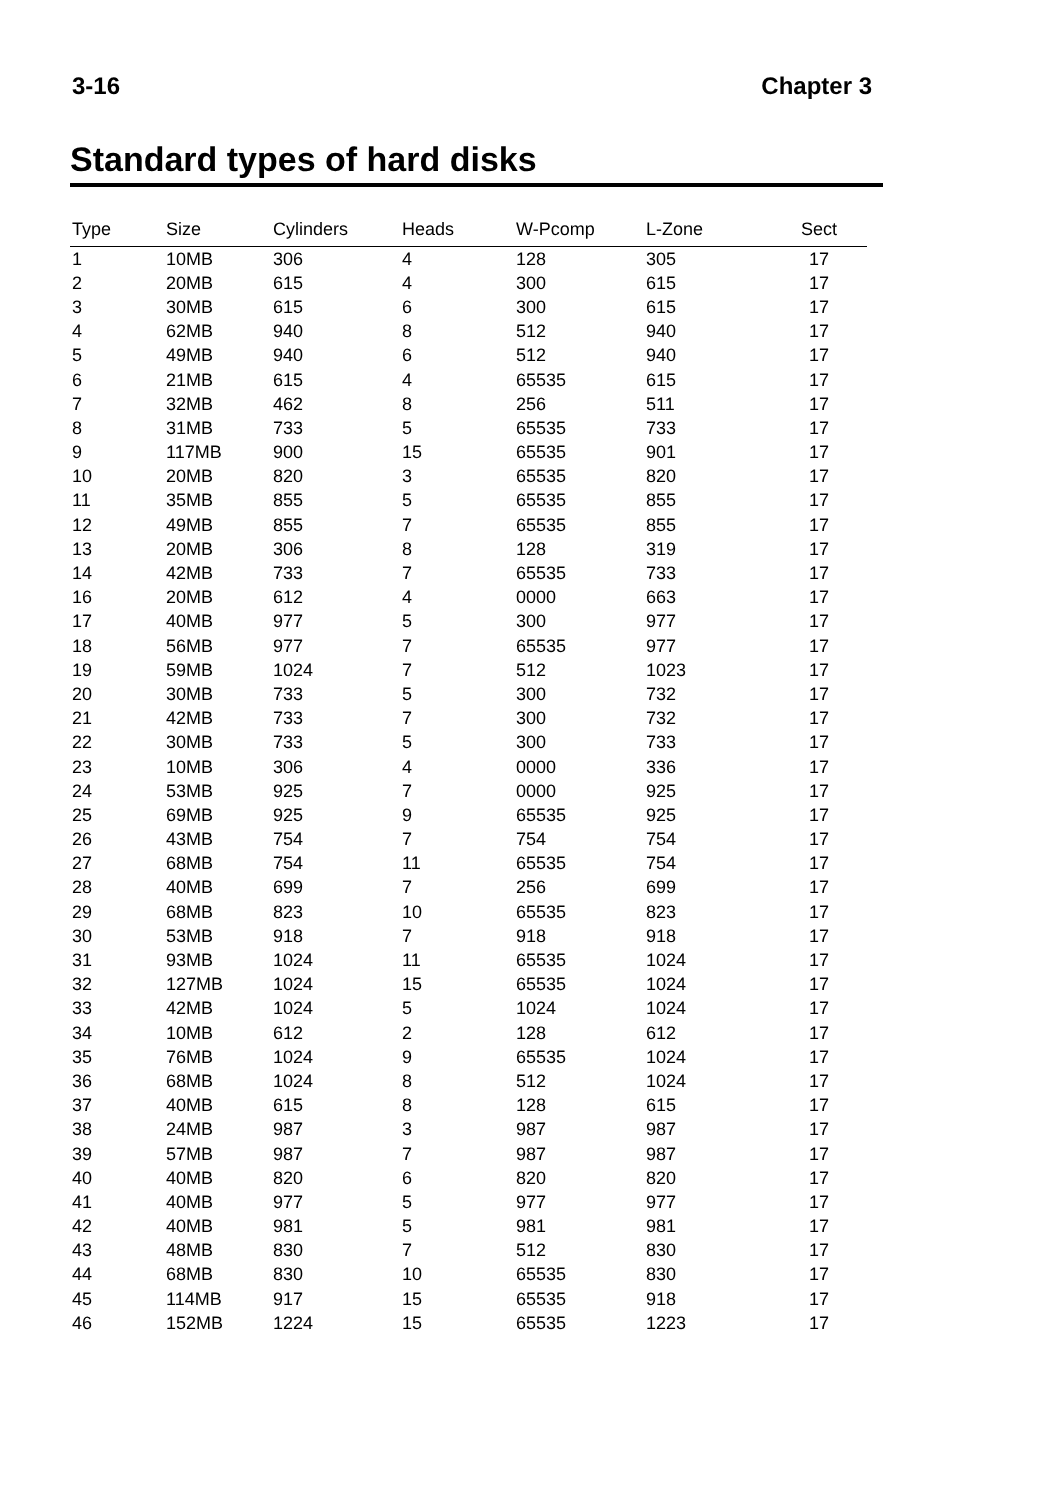3-16 Chapter 3
Standard types of hard disks
| Type | Size | Cylinders | Heads | W-Pcomp | L-Zone | Sect |
| --- | --- | --- | --- | --- | --- | --- |
| 1 | 10MB | 306 | 4 | 128 | 305 | 17 |
| 2 | 20MB | 615 | 4 | 300 | 615 | 17 |
| 3 | 30MB | 615 | 6 | 300 | 615 | 17 |
| 4 | 62MB | 940 | 8 | 512 | 940 | 17 |
| 5 | 49MB | 940 | 6 | 512 | 940 | 17 |
| 6 | 21MB | 615 | 4 | 65535 | 615 | 17 |
| 7 | 32MB | 462 | 8 | 256 | 511 | 17 |
| 8 | 31MB | 733 | 5 | 65535 | 733 | 17 |
| 9 | 117MB | 900 | 15 | 65535 | 901 | 17 |
| 10 | 20MB | 820 | 3 | 65535 | 820 | 17 |
| 11 | 35MB | 855 | 5 | 65535 | 855 | 17 |
| 12 | 49MB | 855 | 7 | 65535 | 855 | 17 |
| 13 | 20MB | 306 | 8 | 128 | 319 | 17 |
| 14 | 42MB | 733 | 7 | 65535 | 733 | 17 |
| 16 | 20MB | 612 | 4 | 0000 | 663 | 17 |
| 17 | 40MB | 977 | 5 | 300 | 977 | 17 |
| 18 | 56MB | 977 | 7 | 65535 | 977 | 17 |
| 19 | 59MB | 1024 | 7 | 512 | 1023 | 17 |
| 20 | 30MB | 733 | 5 | 300 | 732 | 17 |
| 21 | 42MB | 733 | 7 | 300 | 732 | 17 |
| 22 | 30MB | 733 | 5 | 300 | 733 | 17 |
| 23 | 10MB | 306 | 4 | 0000 | 336 | 17 |
| 24 | 53MB | 925 | 7 | 0000 | 925 | 17 |
| 25 | 69MB | 925 | 9 | 65535 | 925 | 17 |
| 26 | 43MB | 754 | 7 | 754 | 754 | 17 |
| 27 | 68MB | 754 | 11 | 65535 | 754 | 17 |
| 28 | 40MB | 699 | 7 | 256 | 699 | 17 |
| 29 | 68MB | 823 | 10 | 65535 | 823 | 17 |
| 30 | 53MB | 918 | 7 | 918 | 918 | 17 |
| 31 | 93MB | 1024 | 11 | 65535 | 1024 | 17 |
| 32 | 127MB | 1024 | 15 | 65535 | 1024 | 17 |
| 33 | 42MB | 1024 | 5 | 1024 | 1024 | 17 |
| 34 | 10MB | 612 | 2 | 128 | 612 | 17 |
| 35 | 76MB | 1024 | 9 | 65535 | 1024 | 17 |
| 36 | 68MB | 1024 | 8 | 512 | 1024 | 17 |
| 37 | 40MB | 615 | 8 | 128 | 615 | 17 |
| 38 | 24MB | 987 | 3 | 987 | 987 | 17 |
| 39 | 57MB | 987 | 7 | 987 | 987 | 17 |
| 40 | 40MB | 820 | 6 | 820 | 820 | 17 |
| 41 | 40MB | 977 | 5 | 977 | 977 | 17 |
| 42 | 40MB | 981 | 5 | 981 | 981 | 17 |
| 43 | 48MB | 830 | 7 | 512 | 830 | 17 |
| 44 | 68MB | 830 | 10 | 65535 | 830 | 17 |
| 45 | 114MB | 917 | 15 | 65535 | 918 | 17 |
| 46 | 152MB | 1224 | 15 | 65535 | 1223 | 17 |